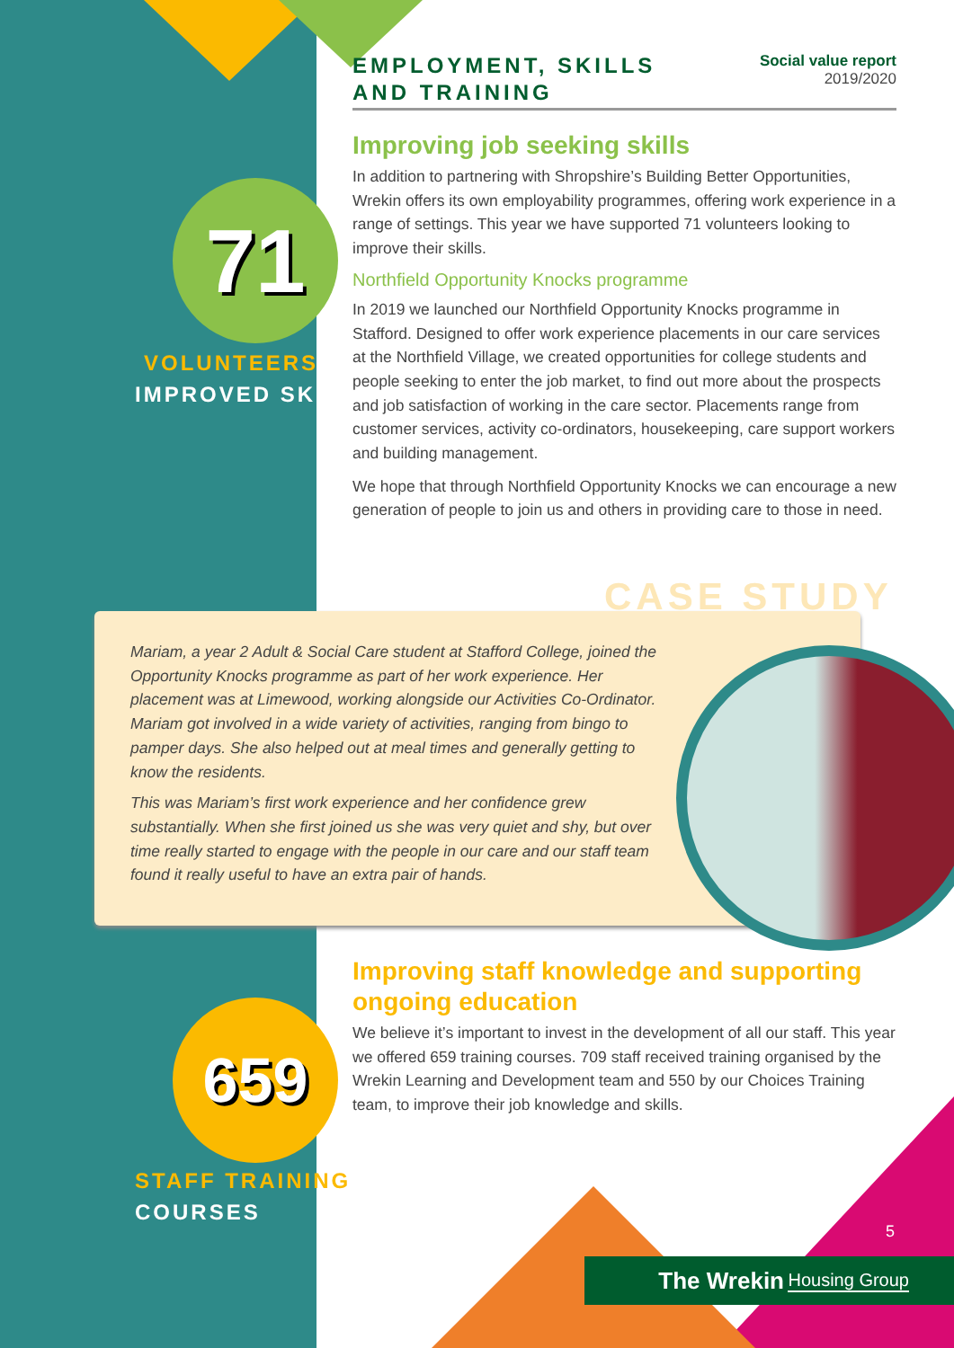71
VOLUNTEERS
IMPROVED SKILLS
659
STAFF TRAINING
COURSES
EMPLOYMENT, SKILLS
AND TRAINING
Social value report
2019/2020
Improving job seeking skills
In addition to partnering with Shropshire’s Building Better Opportunities, Wrekin offers its own employability programmes, offering work experience in a range of settings. This year we have supported 71 volunteers looking to improve their skills.
Northfield Opportunity Knocks programme
In 2019 we launched our Northfield Opportunity Knocks programme in Stafford. Designed to offer work experience placements in our care services at the Northfield Village, we created opportunities for college students and people seeking to enter the job market, to find out more about the prospects and job satisfaction of working in the care sector. Placements range from customer services, activity co-ordinators, housekeeping, care support workers and building management.
We hope that through Northfield Opportunity Knocks we can encourage a new generation of people to join us and others in providing care to those in need.
CASE STUDY
Mariam, a year 2 Adult & Social Care student at Stafford College, joined the Opportunity Knocks programme as part of her work experience. Her placement was at Limewood, working alongside our Activities Co-Ordinator. Mariam got involved in a wide variety of activities, ranging from bingo to pamper days. She also helped out at meal times and generally getting to know the residents.
This was Mariam’s first work experience and her confidence grew substantially. When she first joined us she was very quiet and shy, but over time really started to engage with the people in our care and our staff team found it really useful to have an extra pair of hands.
Improving staff knowledge and supporting ongoing education
We believe it’s important to invest in the development of all our staff. This year we offered 659 training courses. 709 staff received training organised by the Wrekin Learning and Development team and 550 by our Choices Training team, to improve their job knowledge and skills.
5
The Wrekin Housing Group